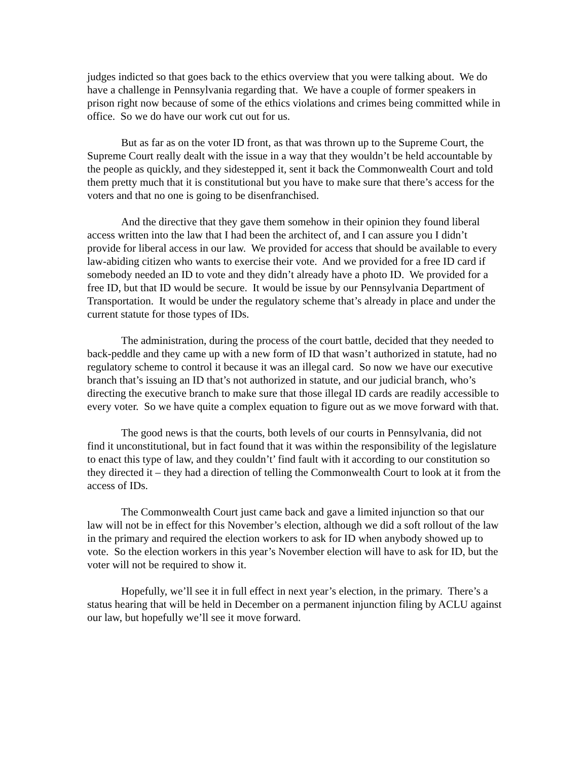judges indicted so that goes back to the ethics overview that you were talking about. We do have a challenge in Pennsylvania regarding that. We have a couple of former speakers in prison right now because of some of the ethics violations and crimes being committed while in office. So we do have our work cut out for us.
But as far as on the voter ID front, as that was thrown up to the Supreme Court, the Supreme Court really dealt with the issue in a way that they wouldn’t be held accountable by the people as quickly, and they sidestepped it, sent it back the Commonwealth Court and told them pretty much that it is constitutional but you have to make sure that there’s access for the voters and that no one is going to be disenfranchised.
And the directive that they gave them somehow in their opinion they found liberal access written into the law that I had been the architect of, and I can assure you I didn’t provide for liberal access in our law. We provided for access that should be available to every law-abiding citizen who wants to exercise their vote. And we provided for a free ID card if somebody needed an ID to vote and they didn’t already have a photo ID. We provided for a free ID, but that ID would be secure. It would be issue by our Pennsylvania Department of Transportation. It would be under the regulatory scheme that’s already in place and under the current statute for those types of IDs.
The administration, during the process of the court battle, decided that they needed to back-peddle and they came up with a new form of ID that wasn’t authorized in statute, had no regulatory scheme to control it because it was an illegal card. So now we have our executive branch that’s issuing an ID that’s not authorized in statute, and our judicial branch, who’s directing the executive branch to make sure that those illegal ID cards are readily accessible to every voter. So we have quite a complex equation to figure out as we move forward with that.
The good news is that the courts, both levels of our courts in Pennsylvania, did not find it unconstitutional, but in fact found that it was within the responsibility of the legislature to enact this type of law, and they couldn’t’ find fault with it according to our constitution so they directed it – they had a direction of telling the Commonwealth Court to look at it from the access of IDs.
The Commonwealth Court just came back and gave a limited injunction so that our law will not be in effect for this November’s election, although we did a soft rollout of the law in the primary and required the election workers to ask for ID when anybody showed up to vote. So the election workers in this year’s November election will have to ask for ID, but the voter will not be required to show it.
Hopefully, we’ll see it in full effect in next year’s election, in the primary. There’s a status hearing that will be held in December on a permanent injunction filing by ACLU against our law, but hopefully we’ll see it move forward.